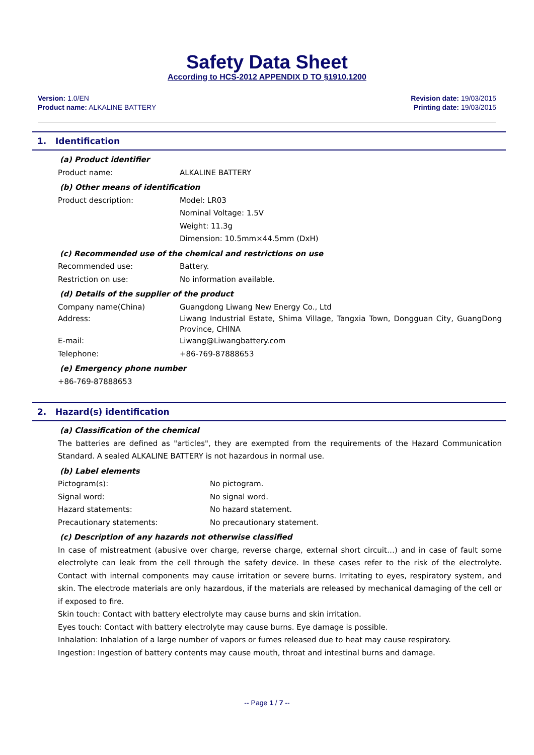Safety Data Sheet
According to HCS-2012 APPENDIX D TO §1910.1200
Version: 1.0/EN
Product name: ALKALINE BATTERY
Revision date: 19/03/2015
Printing date: 19/03/2015
1. Identification
(a) Product identifier
Product name: ALKALINE BATTERY
(b) Other means of identification
Product description: Model: LR03
Nominal Voltage: 1.5V
Weight: 11.3g
Dimension: 10.5mm×44.5mm (DxH)
(c) Recommended use of the chemical and restrictions on use
Recommended use: Battery.
Restriction on use: No information available.
(d) Details of the supplier of the product
Company name(China) Guangdong Liwang New Energy Co., Ltd
Address: Liwang Industrial Estate, Shima Village, Tangxia Town, Dongguan City, GuangDong Province, CHINA
E-mail: Liwang@Liwangbattery.com
Telephone: +86-769-87888653
(e) Emergency phone number
+86-769-87888653
2. Hazard(s) identification
(a) Classification of the chemical
The batteries are defined as "articles", they are exempted from the requirements of the Hazard Communication Standard. A sealed ALKALINE BATTERY is not hazardous in normal use.
(b) Label elements
Pictogram(s): No pictogram.
Signal word: No signal word.
Hazard statements: No hazard statement.
Precautionary statements: No precautionary statement.
(c) Description of any hazards not otherwise classified
In case of mistreatment (abusive over charge, reverse charge, external short circuit…) and in case of fault some electrolyte can leak from the cell through the safety device. In these cases refer to the risk of the electrolyte. Contact with internal components may cause irritation or severe burns. Irritating to eyes, respiratory system, and skin. The electrode materials are only hazardous, if the materials are released by mechanical damaging of the cell or if exposed to fire.
Skin touch: Contact with battery electrolyte may cause burns and skin irritation.
Eyes touch: Contact with battery electrolyte may cause burns. Eye damage is possible.
Inhalation: Inhalation of a large number of vapors or fumes released due to heat may cause respiratory.
Ingestion: Ingestion of battery contents may cause mouth, throat and intestinal burns and damage.
-- Page 1 / 7 --